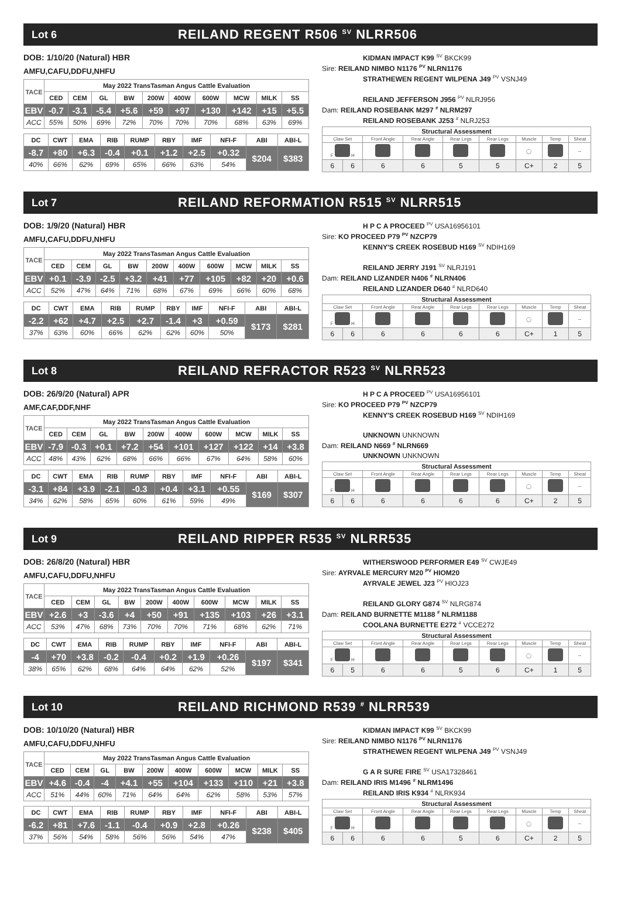Lot 6 REILAND REGENT R506 <sup>SV</sup> NLRR506
DOB: 1/10/20 (Natural) HBR
AMFU,CAFU,DDFU,NHFU
| TACE | May 2022 TransTasman Angus Cattle Evaluation | | | | | | | | | |
| | CED | CEM | GL | BW | 200W | 400W | 600W | MCW | MILK | SS |
| EBV | -0.7 | -3.1 | -5.4 | +5.6 | +59 | +97 | +130 | +142 | +15 | +5.5 |
| ACC | 55% | 50% | 69% | 72% | 70% | 70% | 70% | 68% | 63% | 69% |
| DC | CWT | EMA | RIB | RUMP | RBY | IMF | NFI-F | ABI | ABI-L |
| --- | --- | --- | --- | --- | --- | --- | --- | --- | --- |
| -8.7 | +80 | +6.3 | -0.4 | +0.1 | +1.2 | +2.5 | +0.32 | $204 | $383 |
| 40% | 66% | 62% | 69% | 65% | 66% | 63% | 54% | | |
KIDMAN IMPACT K99 <sup>SV</sup> BKCK99
Sire: REILAND NIMBO N1176 <sup>PV</sup> NLRN1176
STRATHEWEN REGENT WILPENA J49 <sup>PV</sup> VSNJ49
REILAND JEFFERSON J956 <sup>PV</sup> NLRJ956
Dam: REILAND ROSEBANK M297 <sup>#</sup> NLRM297
REILAND ROSEBANK J253 <sup>#</sup> NLRJ253
| Structural Assessment | | | | | | | | |
| Claw Set | | Front Angle | Rear Angle | Rear Legs | Rear Legs | Muscle | Temp | Sheat |
| F H | | | | | | ◯ | | ∽ |
| 6 | 6 | 6 | 6 | 5 | 5 | C+ | 2 | 5 |
Lot 7 REILAND REFORMATION R515 <sup>SV</sup> NLRR515
DOB: 1/9/20 (Natural) HBR
AMFU,CAFU,DDFU,NHFU
| TACE | May 2022 TransTasman Angus Cattle Evaluation | | | | | | | | | |
| | CED | CEM | GL | BW | 200W | 400W | 600W | MCW | MILK | SS |
| EBV | +0.1 | -3.9 | -2.5 | +3.2 | +41 | +77 | +105 | +82 | +20 | +0.6 |
| ACC | 52% | 47% | 64% | 71% | 68% | 67% | 69% | 66% | 60% | 68% |
| DC | CWT | EMA | RIB | RUMP | RBY | IMF | NFI-F | ABI | ABI-L |
| --- | --- | --- | --- | --- | --- | --- | --- | --- | --- |
| -2.2 | +62 | +4.7 | +2.5 | +2.7 | -1.4 | +3 | +0.59 | $173 | $281 |
| 37% | 63% | 60% | 66% | 62% | 62% | 60% | 50% | | |
H P C A PROCEED <sup>PV</sup> USA16956101
Sire: KO PROCEED P79 <sup>PV</sup> NZCP79
KENNY'S CREEK ROSEBUD H169 <sup>SV</sup> NDIH169
REILAND JERRY J191 <sup>SV</sup> NLRJ191
Dam: REILAND LIZANDER N406 <sup>#</sup> NLRN406
REILAND LIZANDER D640 <sup>#</sup> NLRD640
| Structural Assessment | | | | | | | | |
| Claw Set | | Front Angle | Rear Angle | Rear Legs | Rear Legs | Muscle | Temp | Sheat |
| F H | | | | | | ◯ | | ∽ |
| 6 | 6 | 6 | 6 | 6 | 6 | C+ | 1 | 5 |
Lot 8 REILAND REFRACTOR R523 <sup>SV</sup> NLRR523
DOB: 26/9/20 (Natural) APR
AMF,CAF,DDF,NHF
| TACE | May 2022 TransTasman Angus Cattle Evaluation | | | | | | | | | |
| | CED | CEM | GL | BW | 200W | 400W | 600W | MCW | MILK | SS |
| EBV | -7.9 | -0.3 | +0.1 | +7.2 | +54 | +101 | +127 | +122 | +14 | +3.8 |
| ACC | 48% | 43% | 62% | 68% | 66% | 66% | 67% | 64% | 58% | 60% |
| DC | CWT | EMA | RIB | RUMP | RBY | IMF | NFI-F | ABI | ABI-L |
| --- | --- | --- | --- | --- | --- | --- | --- | --- | --- |
| -3.1 | +84 | +3.9 | -2.1 | -0.3 | +0.4 | +3.1 | +0.55 | $169 | $307 |
| 34% | 62% | 58% | 65% | 60% | 61% | 59% | 49% | | |
H P C A PROCEED <sup>PV</sup> USA16956101
Sire: KO PROCEED P79 <sup>PV</sup> NZCP79
KENNY'S CREEK ROSEBUD H169 <sup>SV</sup> NDIH169
UNKNOWN UNKNOWN
Dam: REILAND N669 <sup>#</sup> NLRN669
UNKNOWN UNKNOWN
| Structural Assessment | | | | | | | | |
| Claw Set | | Front Angle | Rear Angle | Rear Legs | Rear Legs | Muscle | Temp | Sheat |
| F H | | | | | | ◯ | | ∽ |
| 6 | 6 | 6 | 6 | 6 | 6 | C+ | 2 | 5 |
Lot 9 REILAND RIPPER R535 <sup>SV</sup> NLRR535
DOB: 26/8/20 (Natural) HBR
AMFU,CAFU,DDFU,NHFU
| TACE | May 2022 TransTasman Angus Cattle Evaluation | | | | | | | | | |
| | CED | CEM | GL | BW | 200W | 400W | 600W | MCW | MILK | SS |
| EBV | +2.6 | +3 | -3.6 | +4 | +50 | +91 | +135 | +103 | +26 | +3.1 |
| ACC | 53% | 47% | 68% | 73% | 70% | 70% | 71% | 68% | 62% | 71% |
| DC | CWT | EMA | RIB | RUMP | RBY | IMF | NFI-F | ABI | ABI-L |
| --- | --- | --- | --- | --- | --- | --- | --- | --- | --- |
| -4 | +70 | +3.8 | -0.2 | -0.4 | +0.2 | +1.9 | +0.26 | $197 | $341 |
| 38% | 65% | 62% | 68% | 64% | 64% | 62% | 52% | | |
WITHERSWOOD PERFORMER E49 <sup>SV</sup> CWJE49
Sire: AYRVALE MERCURY M20 <sup>PV</sup> HIOM20
AYRVALE JEWEL J23 <sup>PV</sup> HIOJ23
REILAND GLORY G874 <sup>SV</sup> NLRG874
Dam: REILAND BURNETTE M1188 <sup>#</sup> NLRM1188
COOLANA BURNETTE E272 <sup>#</sup> VCCE272
| Structural Assessment | | | | | | | | |
| Claw Set | | Front Angle | Rear Angle | Rear Legs | Rear Legs | Muscle | Temp | Sheat |
| F H | | | | | | ◯ | | ∽ |
| 6 | 5 | 6 | 6 | 5 | 6 | C+ | 1 | 5 |
Lot 10 REILAND RICHMOND R539 <sup>#</sup> NLRR539
DOB: 10/10/20 (Natural) HBR
AMFU,CAFU,DDFU,NHFU
| TACE | May 2022 TransTasman Angus Cattle Evaluation | | | | | | | | | |
| | CED | CEM | GL | BW | 200W | 400W | 600W | MCW | MILK | SS |
| EBV | +4.6 | -0.4 | -4 | +4.1 | +55 | +104 | +133 | +110 | +21 | +3.8 |
| ACC | 51% | 44% | 60% | 71% | 64% | 64% | 62% | 58% | 53% | 57% |
| DC | CWT | EMA | RIB | RUMP | RBY | IMF | NFI-F | ABI | ABI-L |
| --- | --- | --- | --- | --- | --- | --- | --- | --- | --- |
| -6.2 | +81 | +7.6 | -1.1 | -0.4 | +0.9 | +2.8 | +0.26 | $238 | $405 |
| 37% | 56% | 54% | 58% | 56% | 56% | 54% | 47% | | |
KIDMAN IMPACT K99 <sup>SV</sup> BKCK99
Sire: REILAND NIMBO N1176 <sup>PV</sup> NLRN1176
STRATHEWEN REGENT WILPENA J49 <sup>PV</sup> VSNJ49
G A R SURE FIRE <sup>SV</sup> USA17328461
Dam: REILAND IRIS M1496 <sup>#</sup> NLRM1496
REILAND IRIS K934 <sup>#</sup> NLRK934
| Structural Assessment | | | | | | | | |
| Claw Set | | Front Angle | Rear Angle | Rear Legs | Rear Legs | Muscle | Temp | Sheat |
| F H | | | | | | ◯ | | ∽ |
| 6 | 6 | 6 | 6 | 5 | 6 | C+ | 2 | 5 |